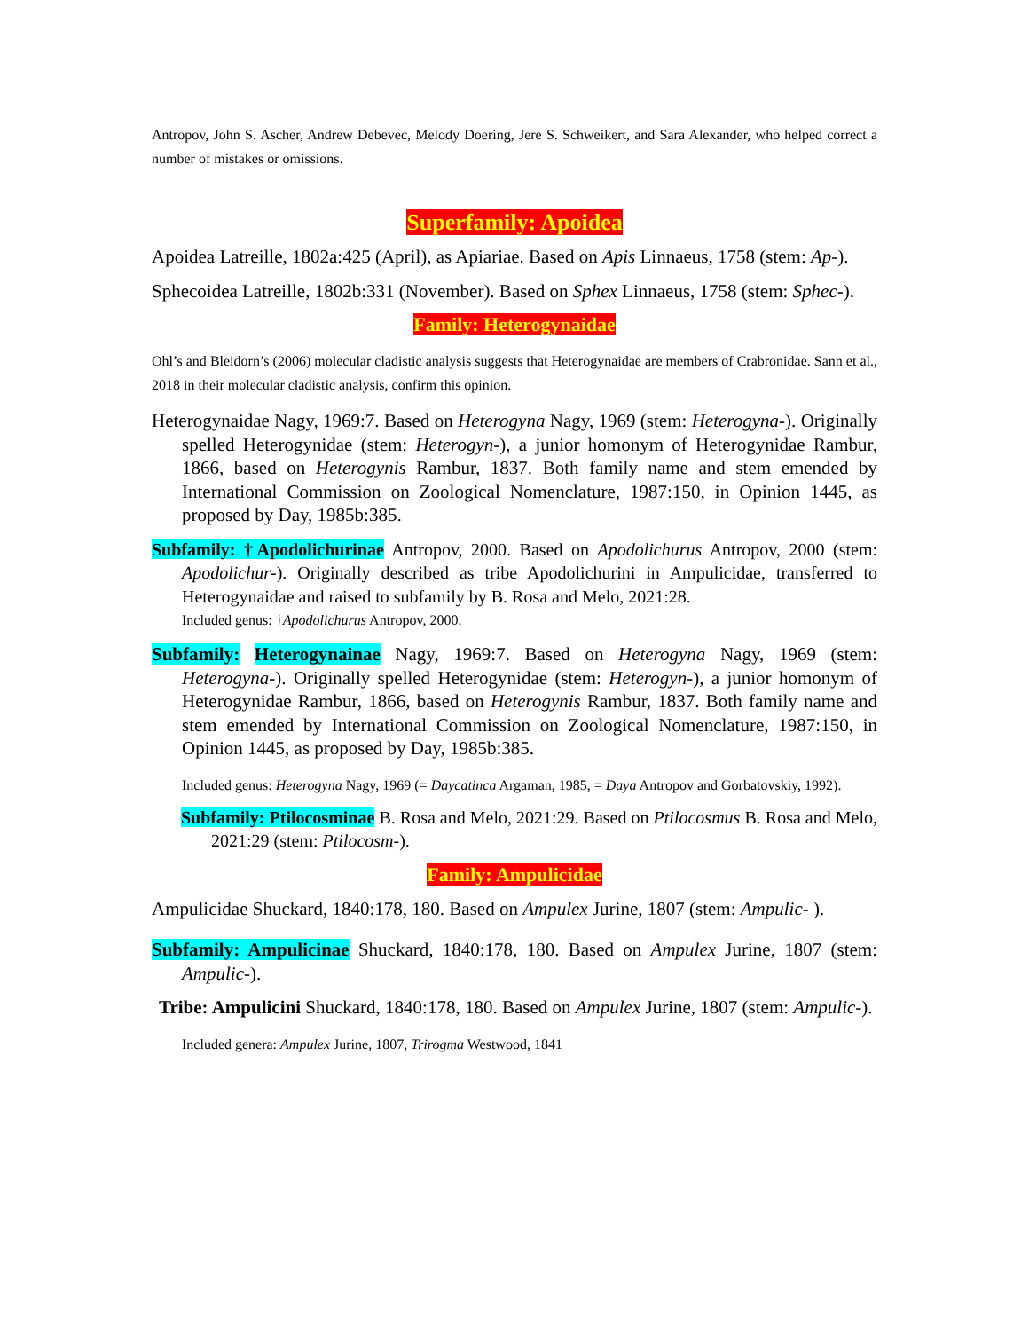Antropov, John S. Ascher, Andrew Debevec, Melody Doering, Jere S. Schweikert, and Sara Alexander, who helped correct a number of mistakes or omissions.
Superfamily: Apoidea
Apoidea Latreille, 1802a:425 (April), as Apiariae. Based on Apis Linnaeus, 1758 (stem: Ap-).
Sphecoidea Latreille, 1802b:331 (November). Based on Sphex Linnaeus, 1758 (stem: Sphec-).
Family: Heterogynaidae
Ohl’s and Bleidorn’s (2006) molecular cladistic analysis suggests that Heterogynaidae are members of Crabronidae. Sann et al., 2018 in their molecular cladistic analysis, confirm this opinion.
Heterogynaidae Nagy, 1969:7. Based on Heterogyna Nagy, 1969 (stem: Heterogyna-). Originally spelled Heterogynidae (stem: Heterogyn-), a junior homonym of Heterogynidae Rambur, 1866, based on Heterogynis Rambur, 1837. Both family name and stem emended by International Commission on Zoological Nomenclature, 1987:150, in Opinion 1445, as proposed by Day, 1985b:385.
Subfamily: †Apodolichurinae Antropov, 2000. Based on Apodolichurus Antropov, 2000 (stem: Apodolichur-). Originally described as tribe Apodolichurini in Ampulicidae, transferred to Heterogynaidae and raised to subfamily by B. Rosa and Melo, 2021:28.
Included genus: †Apodolichurus Antropov, 2000.
Subfamily: Heterogynainae Nagy, 1969:7. Based on Heterogyna Nagy, 1969 (stem: Heterogyna-). Originally spelled Heterogynidae (stem: Heterogyn-), a junior homonym of Heterogynidae Rambur, 1866, based on Heterogynis Rambur, 1837. Both family name and stem emended by International Commission on Zoological Nomenclature, 1987:150, in Opinion 1445, as proposed by Day, 1985b:385.
Included genus: Heterogyna Nagy, 1969 (= Daycatinca Argaman, 1985, = Daya Antropov and Gorbatovskiy, 1992).
Subfamily: Ptilocosminae B. Rosa and Melo, 2021:29. Based on Ptilocosmus B. Rosa and Melo, 2021:29 (stem: Ptilocosm-).
Family: Ampulicidae
Ampulicidae Shuckard, 1840:178, 180. Based on Ampulex Jurine, 1807 (stem: Ampulic- ).
Subfamily: Ampulicinae Shuckard, 1840:178, 180. Based on Ampulex Jurine, 1807 (stem: Ampulic-).
Tribe: Ampulicini Shuckard, 1840:178, 180. Based on Ampulex Jurine, 1807 (stem: Ampulic-).
Included genera: Ampulex Jurine, 1807, Trirogma Westwood, 1841